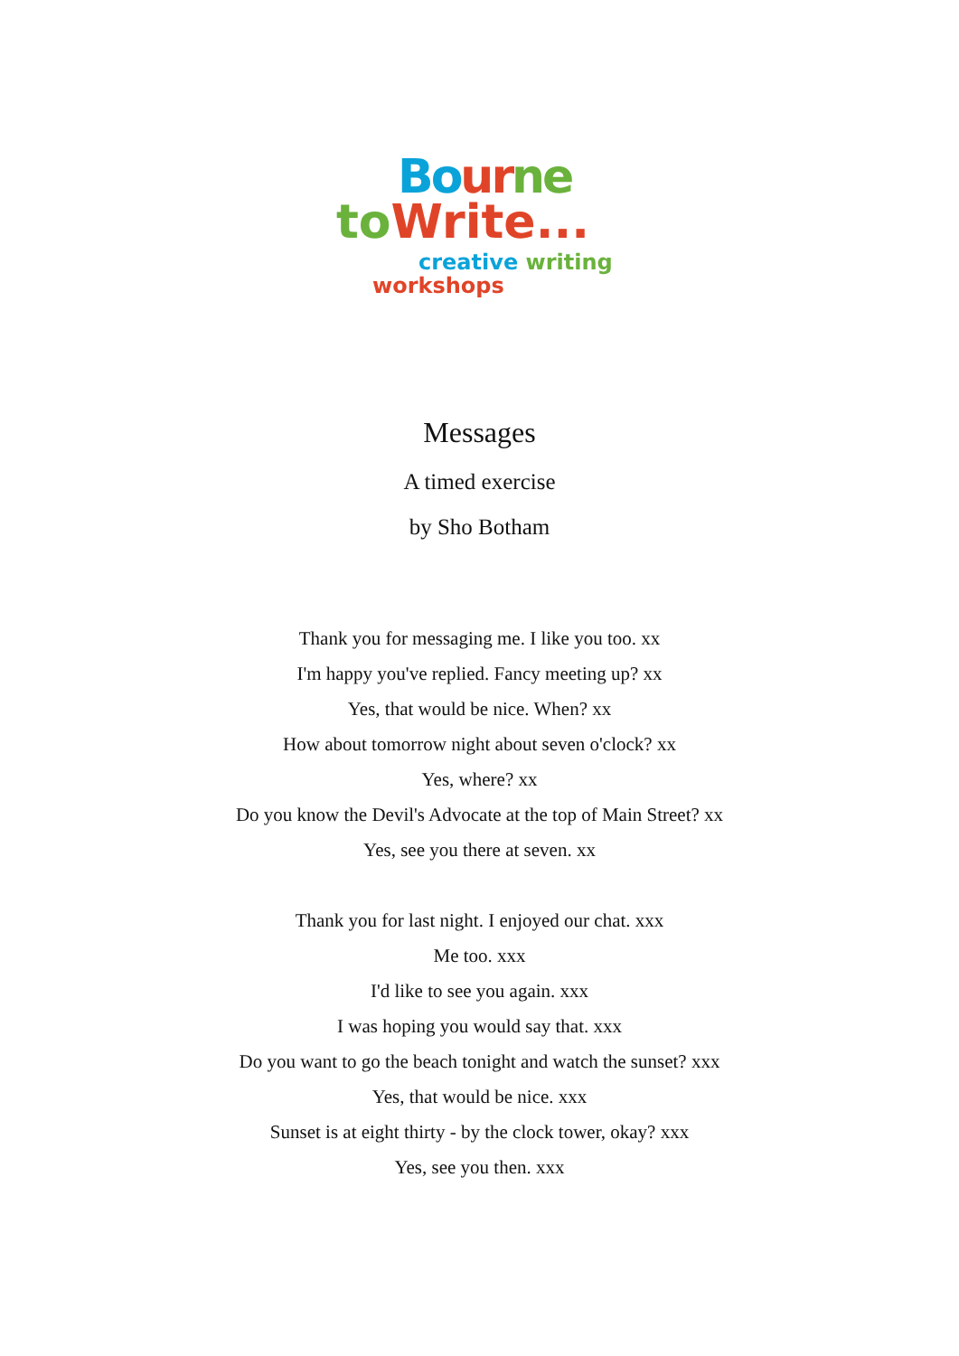Bo ur ne
to Write...
creative writing
workshops
Messages
A timed exercise
by Sho Botham
Thank you for messaging me. I like you too. xx
I'm happy you've replied. Fancy meeting up? xx
Yes, that would be nice. When? xx
How about tomorrow night about seven o'clock? xx
Yes, where? xx
Do you know the Devil's Advocate at the top of Main Street? xx
Yes, see you there at seven. xx
Thank you for last night. I enjoyed our chat. xxx
Me too. xxx
I'd like to see you again. xxx
I was hoping you would say that. xxx
Do you want to go the beach tonight and watch the sunset? xxx
Yes, that would be nice. xxx
Sunset is at eight thirty - by the clock tower, okay? xxx
Yes, see you then. xxx